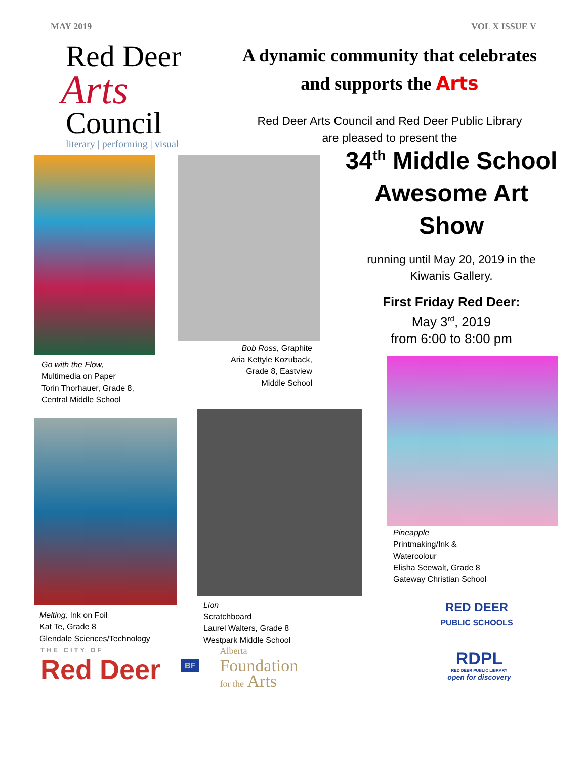MAY 2019 VOL X ISSUE V
Red Deer
Arts
Council
literary | performing | visual
A dynamic community that celebrates
and supports the Arts
Red Deer Arts Council and Red Deer Public Library
are pleased to present the
Go with the Flow,
Multimedia on Paper
Torin Thorhauer, Grade 8,
Central Middle School
Melting, Ink on Foil
Kat Te, Grade 8
Glendale Sciences/Technology
Bob Ross, Graphite
Aria Kettyle Kozuback,
Grade 8, Eastview
Middle School
Lion
Scratchboard
Laurel Walters, Grade 8
Westpark Middle School
34<sup>th</sup> Middle School
Awesome Art Show
running until May 20, 2019 in the
Kiwanis Gallery.
First Friday Red Deer:
May 3<sup>rd</sup>, 2019
from 6:00 to 8:00 pm
Pineapple
Printmaking/Ink &
Watercolour
Elisha Seewalt, Grade 8
Gateway Christian School
RED DEER
PUBLIC SCHOOLS
RDPL
RED DEER PUBLIC LIBRARY
open for discovery
THE CITY OF
Red Deer
BF
Alberta
Foundation
for the Arts